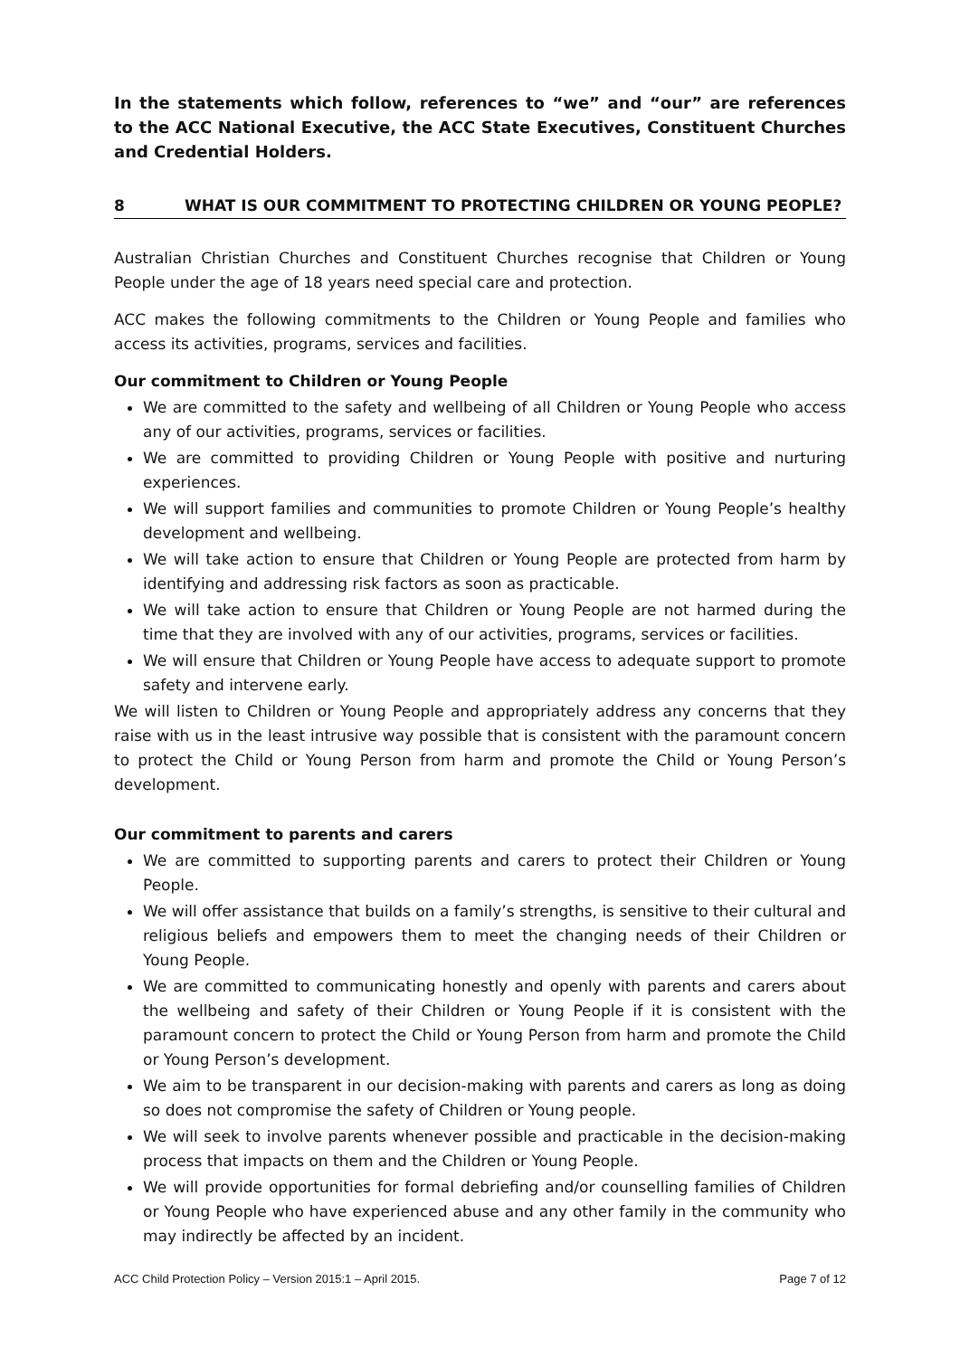In the statements which follow, references to “we” and “our” are references to the ACC National Executive, the ACC State Executives, Constituent Churches and Credential Holders.
8 WHAT IS OUR COMMITMENT TO PROTECTING CHILDREN OR YOUNG PEOPLE?
Australian Christian Churches and Constituent Churches recognise that Children or Young People under the age of 18 years need special care and protection.
ACC makes the following commitments to the Children or Young People and families who access its activities, programs, services and facilities.
Our commitment to Children or Young People
We are committed to the safety and wellbeing of all Children or Young People who access any of our activities, programs, services or facilities.
We are committed to providing Children or Young People with positive and nurturing experiences.
We will support families and communities to promote Children or Young People’s healthy development and wellbeing.
We will take action to ensure that Children or Young People are protected from harm by identifying and addressing risk factors as soon as practicable.
We will take action to ensure that Children or Young People are not harmed during the time that they are involved with any of our activities, programs, services or facilities.
We will ensure that Children or Young People have access to adequate support to promote safety and intervene early.
We will listen to Children or Young People and appropriately address any concerns that they raise with us in the least intrusive way possible that is consistent with the paramount concern to protect the Child or Young Person from harm and promote the Child or Young Person’s development.
Our commitment to parents and carers
We are committed to supporting parents and carers to protect their Children or Young People.
We will offer assistance that builds on a family’s strengths, is sensitive to their cultural and religious beliefs and empowers them to meet the changing needs of their Children or Young People.
We are committed to communicating honestly and openly with parents and carers about the wellbeing and safety of their Children or Young People if it is consistent with the paramount concern to protect the Child or Young Person from harm and promote the Child or Young Person’s development.
We aim to be transparent in our decision-making with parents and carers as long as doing so does not compromise the safety of Children or Young people.
We will seek to involve parents whenever possible and practicable in the decision-making process that impacts on them and the Children or Young People.
We will provide opportunities for formal debriefing and/or counselling families of Children or Young People who have experienced abuse and any other family in the community who may indirectly be affected by an incident.
ACC Child Protection Policy – Version 2015:1 – April 2015. Page 7 of 12